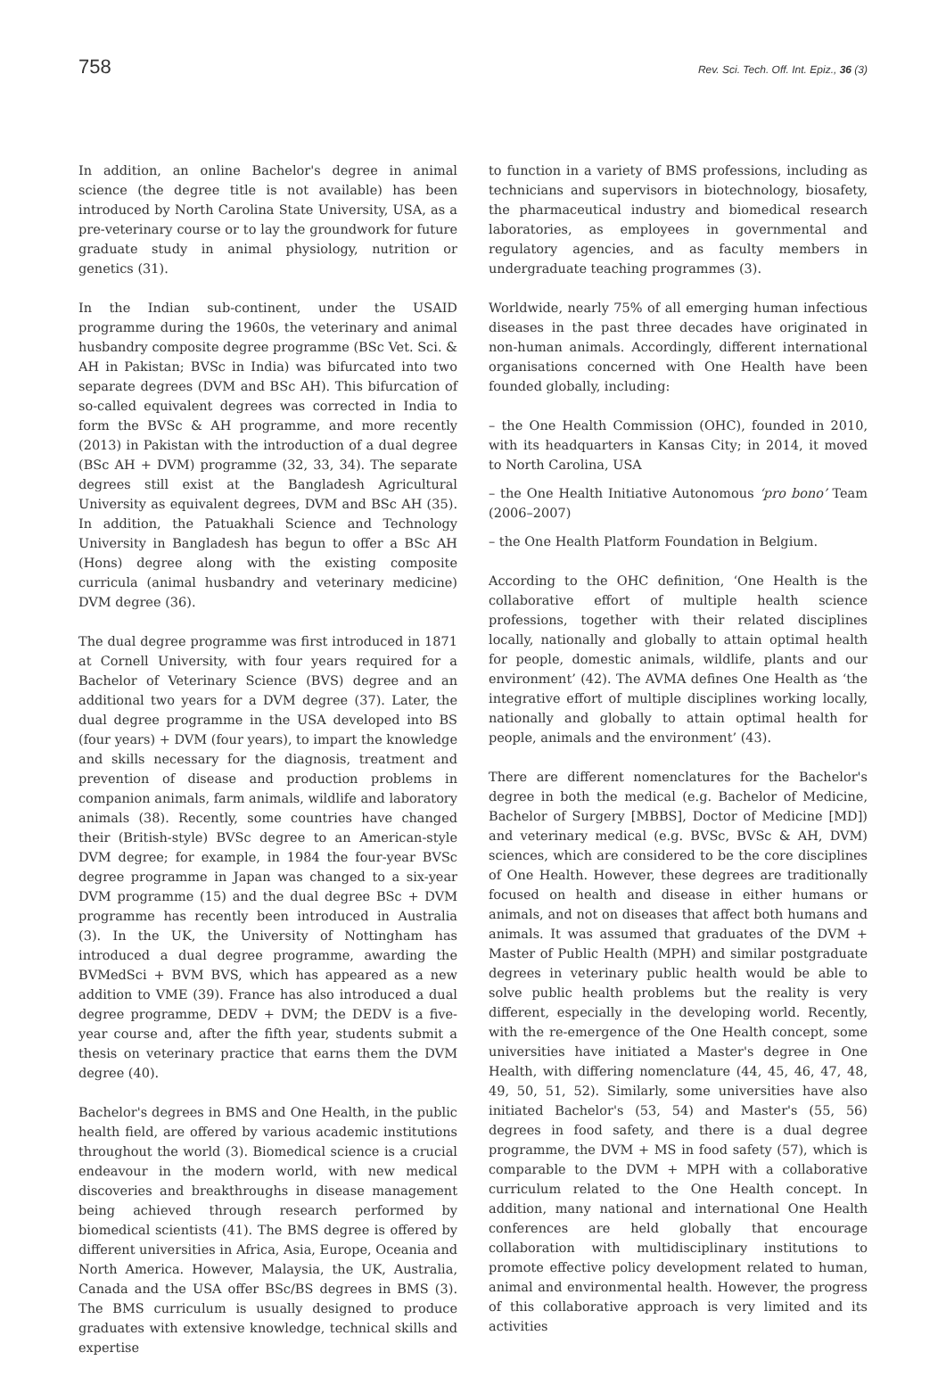758 Rev. Sci. Tech. Off. Int. Epiz., 36 (3)
In addition, an online Bachelor's degree in animal science (the degree title is not available) has been introduced by North Carolina State University, USA, as a pre-veterinary course or to lay the groundwork for future graduate study in animal physiology, nutrition or genetics (31).
In the Indian sub-continent, under the USAID programme during the 1960s, the veterinary and animal husbandry composite degree programme (BSc Vet. Sci. & AH in Pakistan; BVSc in India) was bifurcated into two separate degrees (DVM and BSc AH). This bifurcation of so-called equivalent degrees was corrected in India to form the BVSc & AH programme, and more recently (2013) in Pakistan with the introduction of a dual degree (BSc AH + DVM) programme (32, 33, 34). The separate degrees still exist at the Bangladesh Agricultural University as equivalent degrees, DVM and BSc AH (35). In addition, the Patuakhali Science and Technology University in Bangladesh has begun to offer a BSc AH (Hons) degree along with the existing composite curricula (animal husbandry and veterinary medicine) DVM degree (36).
The dual degree programme was first introduced in 1871 at Cornell University, with four years required for a Bachelor of Veterinary Science (BVS) degree and an additional two years for a DVM degree (37). Later, the dual degree programme in the USA developed into BS (four years) + DVM (four years), to impart the knowledge and skills necessary for the diagnosis, treatment and prevention of disease and production problems in companion animals, farm animals, wildlife and laboratory animals (38). Recently, some countries have changed their (British-style) BVSc degree to an American-style DVM degree; for example, in 1984 the four-year BVSc degree programme in Japan was changed to a six-year DVM programme (15) and the dual degree BSc + DVM programme has recently been introduced in Australia (3). In the UK, the University of Nottingham has introduced a dual degree programme, awarding the BVMedSci + BVM BVS, which has appeared as a new addition to VME (39). France has also introduced a dual degree programme, DEDV + DVM; the DEDV is a five-year course and, after the fifth year, students submit a thesis on veterinary practice that earns them the DVM degree (40).
Bachelor's degrees in BMS and One Health, in the public health field, are offered by various academic institutions throughout the world (3). Biomedical science is a crucial endeavour in the modern world, with new medical discoveries and breakthroughs in disease management being achieved through research performed by biomedical scientists (41). The BMS degree is offered by different universities in Africa, Asia, Europe, Oceania and North America. However, Malaysia, the UK, Australia, Canada and the USA offer BSc/BS degrees in BMS (3). The BMS curriculum is usually designed to produce graduates with extensive knowledge, technical skills and expertise
to function in a variety of BMS professions, including as technicians and supervisors in biotechnology, biosafety, the pharmaceutical industry and biomedical research laboratories, as employees in governmental and regulatory agencies, and as faculty members in undergraduate teaching programmes (3).
Worldwide, nearly 75% of all emerging human infectious diseases in the past three decades have originated in non-human animals. Accordingly, different international organisations concerned with One Health have been founded globally, including:
– the One Health Commission (OHC), founded in 2010, with its headquarters in Kansas City; in 2014, it moved to North Carolina, USA
– the One Health Initiative Autonomous ‘pro bono’ Team (2006–2007)
– the One Health Platform Foundation in Belgium.
According to the OHC definition, ‘One Health is the collaborative effort of multiple health science professions, together with their related disciplines locally, nationally and globally to attain optimal health for people, domestic animals, wildlife, plants and our environment’ (42). The AVMA defines One Health as ‘the integrative effort of multiple disciplines working locally, nationally and globally to attain optimal health for people, animals and the environment’ (43).
There are different nomenclatures for the Bachelor's degree in both the medical (e.g. Bachelor of Medicine, Bachelor of Surgery [MBBS], Doctor of Medicine [MD]) and veterinary medical (e.g. BVSc, BVSc & AH, DVM) sciences, which are considered to be the core disciplines of One Health. However, these degrees are traditionally focused on health and disease in either humans or animals, and not on diseases that affect both humans and animals. It was assumed that graduates of the DVM + Master of Public Health (MPH) and similar postgraduate degrees in veterinary public health would be able to solve public health problems but the reality is very different, especially in the developing world. Recently, with the re-emergence of the One Health concept, some universities have initiated a Master's degree in One Health, with differing nomenclature (44, 45, 46, 47, 48, 49, 50, 51, 52). Similarly, some universities have also initiated Bachelor's (53, 54) and Master's (55, 56) degrees in food safety, and there is a dual degree programme, the DVM + MS in food safety (57), which is comparable to the DVM + MPH with a collaborative curriculum related to the One Health concept. In addition, many national and international One Health conferences are held globally that encourage collaboration with multidisciplinary institutions to promote effective policy development related to human, animal and environmental health. However, the progress of this collaborative approach is very limited and its activities